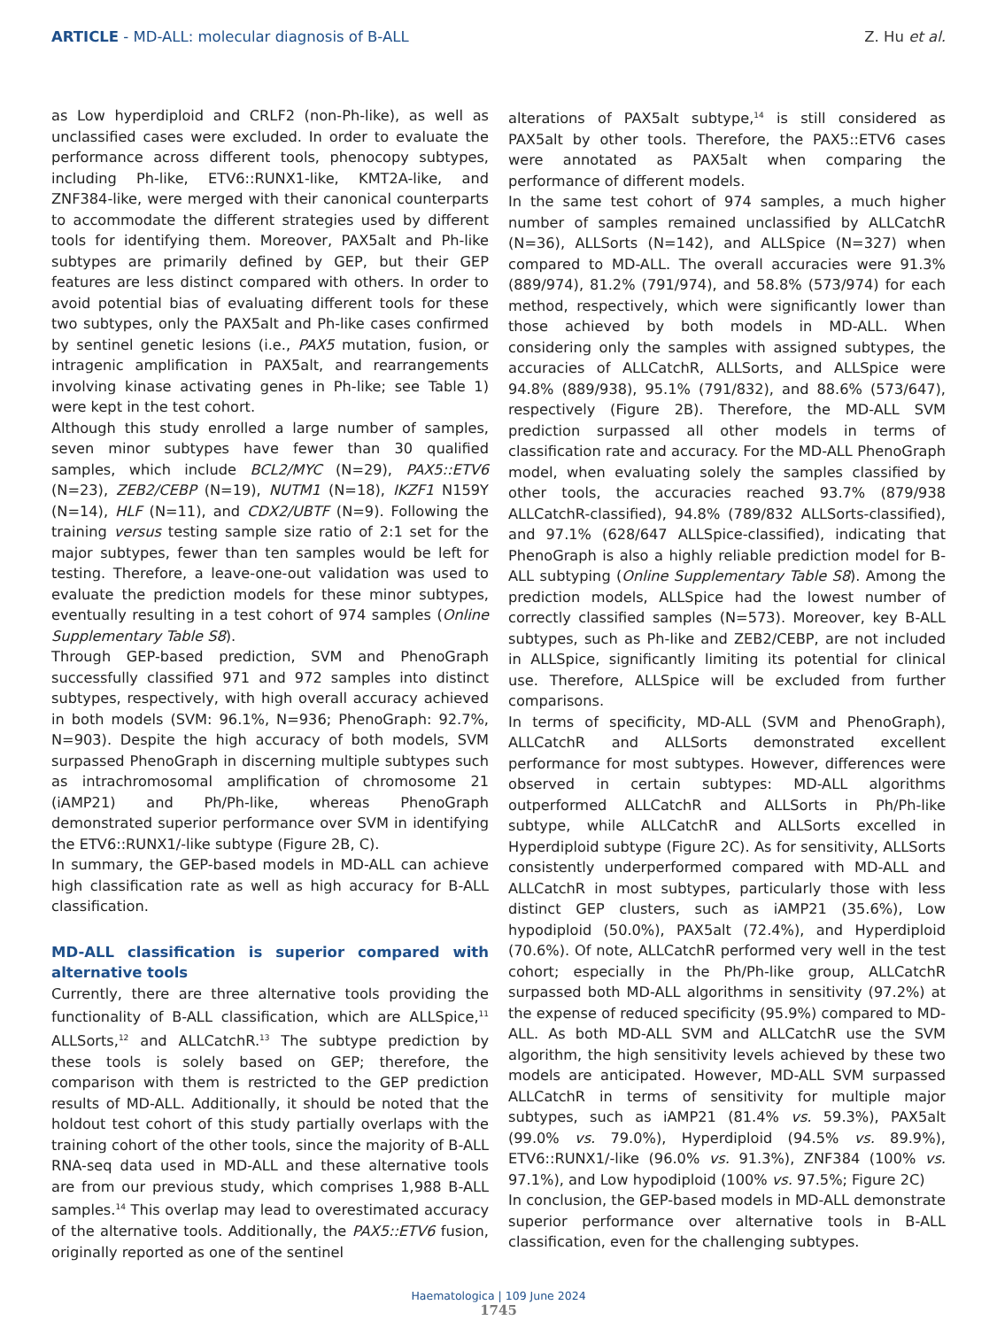ARTICLE - MD-ALL: molecular diagnosis of B-ALL
Z. Hu et al.
as Low hyperdiploid and CRLF2 (non-Ph-like), as well as unclassified cases were excluded. In order to evaluate the performance across different tools, phenocopy subtypes, including Ph-like, ETV6::RUNX1-like, KMT2A-like, and ZNF384-like, were merged with their canonical counterparts to accommodate the different strategies used by different tools for identifying them. Moreover, PAX5alt and Ph-like subtypes are primarily defined by GEP, but their GEP features are less distinct compared with others. In order to avoid potential bias of evaluating different tools for these two subtypes, only the PAX5alt and Ph-like cases confirmed by sentinel genetic lesions (i.e., PAX5 mutation, fusion, or intragenic amplification in PAX5alt, and rearrangements involving kinase activating genes in Ph-like; see Table 1) were kept in the test cohort.
Although this study enrolled a large number of samples, seven minor subtypes have fewer than 30 qualified samples, which include BCL2/MYC (N=29), PAX5::ETV6 (N=23), ZEB2/CEBP (N=19), NUTM1 (N=18), IKZF1 N159Y (N=14), HLF (N=11), and CDX2/UBTF (N=9). Following the training versus testing sample size ratio of 2:1 set for the major subtypes, fewer than ten samples would be left for testing. Therefore, a leave-one-out validation was used to evaluate the prediction models for these minor subtypes, eventually resulting in a test cohort of 974 samples (Online Supplementary Table S8).
Through GEP-based prediction, SVM and PhenoGraph successfully classified 971 and 972 samples into distinct subtypes, respectively, with high overall accuracy achieved in both models (SVM: 96.1%, N=936; PhenoGraph: 92.7%, N=903). Despite the high accuracy of both models, SVM surpassed PhenoGraph in discerning multiple subtypes such as intrachromosomal amplification of chromosome 21 (iAMP21) and Ph/Ph-like, whereas PhenoGraph demonstrated superior performance over SVM in identifying the ETV6::RUNX1/-like subtype (Figure 2B, C).
In summary, the GEP-based models in MD-ALL can achieve high classification rate as well as high accuracy for B-ALL classification.
MD-ALL classification is superior compared with alternative tools
Currently, there are three alternative tools providing the functionality of B-ALL classification, which are ALLSpice,<sup>11</sup> ALLSorts,<sup>12</sup> and ALLCatchR.<sup>13</sup> The subtype prediction by these tools is solely based on GEP; therefore, the comparison with them is restricted to the GEP prediction results of MD-ALL. Additionally, it should be noted that the holdout test cohort of this study partially overlaps with the training cohort of the other tools, since the majority of B-ALL RNA-seq data used in MD-ALL and these alternative tools are from our previous study, which comprises 1,988 B-ALL samples.<sup>14</sup> This overlap may lead to overestimated accuracy of the alternative tools. Additionally, the PAX5::ETV6 fusion, originally reported as one of the sentinel
alterations of PAX5alt subtype,<sup>14</sup> is still considered as PAX5alt by other tools. Therefore, the PAX5::ETV6 cases were annotated as PAX5alt when comparing the performance of different models.
In the same test cohort of 974 samples, a much higher number of samples remained unclassified by ALLCatchR (N=36), ALLSorts (N=142), and ALLSpice (N=327) when compared to MD-ALL. The overall accuracies were 91.3% (889/974), 81.2% (791/974), and 58.8% (573/974) for each method, respectively, which were significantly lower than those achieved by both models in MD-ALL. When considering only the samples with assigned subtypes, the accuracies of ALLCatchR, ALLSorts, and ALLSpice were 94.8% (889/938), 95.1% (791/832), and 88.6% (573/647), respectively (Figure 2B). Therefore, the MD-ALL SVM prediction surpassed all other models in terms of classification rate and accuracy. For the MD-ALL PhenoGraph model, when evaluating solely the samples classified by other tools, the accuracies reached 93.7% (879/938 ALLCatchR-classified), 94.8% (789/832 ALLSorts-classified), and 97.1% (628/647 ALLSpice-classified), indicating that PhenoGraph is also a highly reliable prediction model for B-ALL subtyping (Online Supplementary Table S8). Among the prediction models, ALLSpice had the lowest number of correctly classified samples (N=573). Moreover, key B-ALL subtypes, such as Ph-like and ZEB2/CEBP, are not included in ALLSpice, significantly limiting its potential for clinical use. Therefore, ALLSpice will be excluded from further comparisons.
In terms of specificity, MD-ALL (SVM and PhenoGraph), ALLCatchR and ALLSorts demonstrated excellent performance for most subtypes. However, differences were observed in certain subtypes: MD-ALL algorithms outperformed ALLCatchR and ALLSorts in Ph/Ph-like subtype, while ALLCatchR and ALLSorts excelled in Hyperdiploid subtype (Figure 2C). As for sensitivity, ALLSorts consistently underperformed compared with MD-ALL and ALLCatchR in most subtypes, particularly those with less distinct GEP clusters, such as iAMP21 (35.6%), Low hypodiploid (50.0%), PAX5alt (72.4%), and Hyperdiploid (70.6%). Of note, ALLCatchR performed very well in the test cohort; especially in the Ph/Ph-like group, ALLCatchR surpassed both MD-ALL algorithms in sensitivity (97.2%) at the expense of reduced specificity (95.9%) compared to MD-ALL. As both MD-ALL SVM and ALLCatchR use the SVM algorithm, the high sensitivity levels achieved by these two models are anticipated. However, MD-ALL SVM surpassed ALLCatchR in terms of sensitivity for multiple major subtypes, such as iAMP21 (81.4% vs. 59.3%), PAX5alt (99.0% vs. 79.0%), Hyperdiploid (94.5% vs. 89.9%), ETV6::RUNX1/-like (96.0% vs. 91.3%), ZNF384 (100% vs. 97.1%), and Low hypodiploid (100% vs. 97.5%; Figure 2C)
In conclusion, the GEP-based models in MD-ALL demonstrate superior performance over alternative tools in B-ALL classification, even for the challenging subtypes.
Haematologica | 109 June 2024
1745